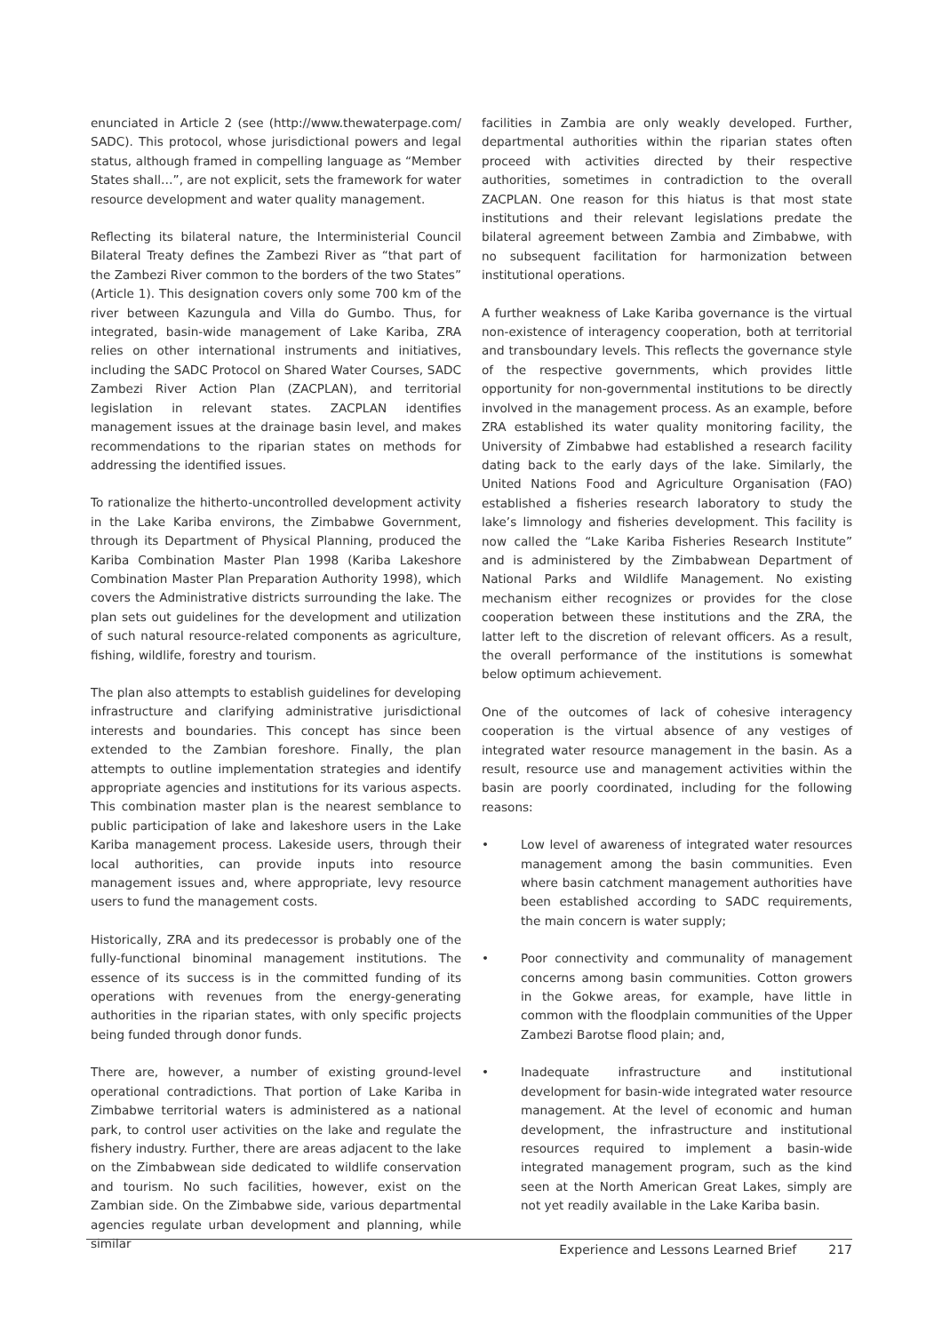enunciated in Article 2 (see (http://www.thewaterpage.com/ SADC). This protocol, whose jurisdictional powers and legal status, although framed in compelling language as “Member States shall…”, are not explicit, sets the framework for water resource development and water quality management.
Reflecting its bilateral nature, the Interministerial Council Bilateral Treaty defines the Zambezi River as “that part of the Zambezi River common to the borders of the two States” (Article 1). This designation covers only some 700 km of the river between Kazungula and Villa do Gumbo. Thus, for integrated, basin-wide management of Lake Kariba, ZRA relies on other international instruments and initiatives, including the SADC Protocol on Shared Water Courses, SADC Zambezi River Action Plan (ZACPLAN), and territorial legislation in relevant states. ZACPLAN identifies management issues at the drainage basin level, and makes recommendations to the riparian states on methods for addressing the identified issues.
To rationalize the hitherto-uncontrolled development activity in the Lake Kariba environs, the Zimbabwe Government, through its Department of Physical Planning, produced the Kariba Combination Master Plan 1998 (Kariba Lakeshore Combination Master Plan Preparation Authority 1998), which covers the Administrative districts surrounding the lake. The plan sets out guidelines for the development and utilization of such natural resource-related components as agriculture, fishing, wildlife, forestry and tourism.
The plan also attempts to establish guidelines for developing infrastructure and clarifying administrative jurisdictional interests and boundaries. This concept has since been extended to the Zambian foreshore. Finally, the plan attempts to outline implementation strategies and identify appropriate agencies and institutions for its various aspects. This combination master plan is the nearest semblance to public participation of lake and lakeshore users in the Lake Kariba management process. Lakeside users, through their local authorities, can provide inputs into resource management issues and, where appropriate, levy resource users to fund the management costs.
Historically, ZRA and its predecessor is probably one of the fully-functional binominal management institutions. The essence of its success is in the committed funding of its operations with revenues from the energy-generating authorities in the riparian states, with only specific projects being funded through donor funds.
There are, however, a number of existing ground-level operational contradictions. That portion of Lake Kariba in Zimbabwe territorial waters is administered as a national park, to control user activities on the lake and regulate the fishery industry. Further, there are areas adjacent to the lake on the Zimbabwean side dedicated to wildlife conservation and tourism. No such facilities, however, exist on the Zambian side. On the Zimbabwe side, various departmental agencies regulate urban development and planning, while similar
facilities in Zambia are only weakly developed. Further, departmental authorities within the riparian states often proceed with activities directed by their respective authorities, sometimes in contradiction to the overall ZACPLAN. One reason for this hiatus is that most state institutions and their relevant legislations predate the bilateral agreement between Zambia and Zimbabwe, with no subsequent facilitation for harmonization between institutional operations.
A further weakness of Lake Kariba governance is the virtual non-existence of interagency cooperation, both at territorial and transboundary levels. This reflects the governance style of the respective governments, which provides little opportunity for non-governmental institutions to be directly involved in the management process. As an example, before ZRA established its water quality monitoring facility, the University of Zimbabwe had established a research facility dating back to the early days of the lake. Similarly, the United Nations Food and Agriculture Organisation (FAO) established a fisheries research laboratory to study the lake’s limnology and fisheries development. This facility is now called the “Lake Kariba Fisheries Research Institute” and is administered by the Zimbabwean Department of National Parks and Wildlife Management. No existing mechanism either recognizes or provides for the close cooperation between these institutions and the ZRA, the latter left to the discretion of relevant officers. As a result, the overall performance of the institutions is somewhat below optimum achievement.
One of the outcomes of lack of cohesive interagency cooperation is the virtual absence of any vestiges of integrated water resource management in the basin. As a result, resource use and management activities within the basin are poorly coordinated, including for the following reasons:
• Low level of awareness of integrated water resources management among the basin communities. Even where basin catchment management authorities have been established according to SADC requirements, the main concern is water supply;
• Poor connectivity and communality of management concerns among basin communities. Cotton growers in the Gokwe areas, for example, have little in common with the floodplain communities of the Upper Zambezi Barotse flood plain; and,
• Inadequate infrastructure and institutional development for basin-wide integrated water resource management. At the level of economic and human development, the infrastructure and institutional resources required to implement a basin-wide integrated management program, such as the kind seen at the North American Great Lakes, simply are not yet readily available in the Lake Kariba basin.
Experience and Lessons Learned Brief 217